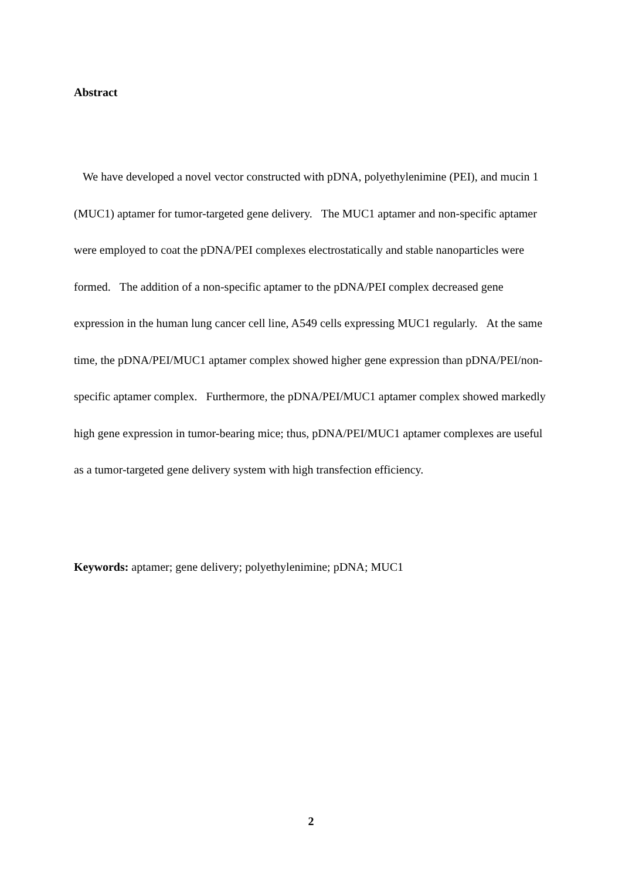Abstract
We have developed a novel vector constructed with pDNA, polyethylenimine (PEI), and mucin 1 (MUC1) aptamer for tumor-targeted gene delivery. The MUC1 aptamer and non-specific aptamer were employed to coat the pDNA/PEI complexes electrostatically and stable nanoparticles were formed. The addition of a non-specific aptamer to the pDNA/PEI complex decreased gene expression in the human lung cancer cell line, A549 cells expressing MUC1 regularly. At the same time, the pDNA/PEI/MUC1 aptamer complex showed higher gene expression than pDNA/PEI/non-specific aptamer complex. Furthermore, the pDNA/PEI/MUC1 aptamer complex showed markedly high gene expression in tumor-bearing mice; thus, pDNA/PEI/MUC1 aptamer complexes are useful as a tumor-targeted gene delivery system with high transfection efficiency.
Keywords: aptamer; gene delivery; polyethylenimine; pDNA; MUC1
2